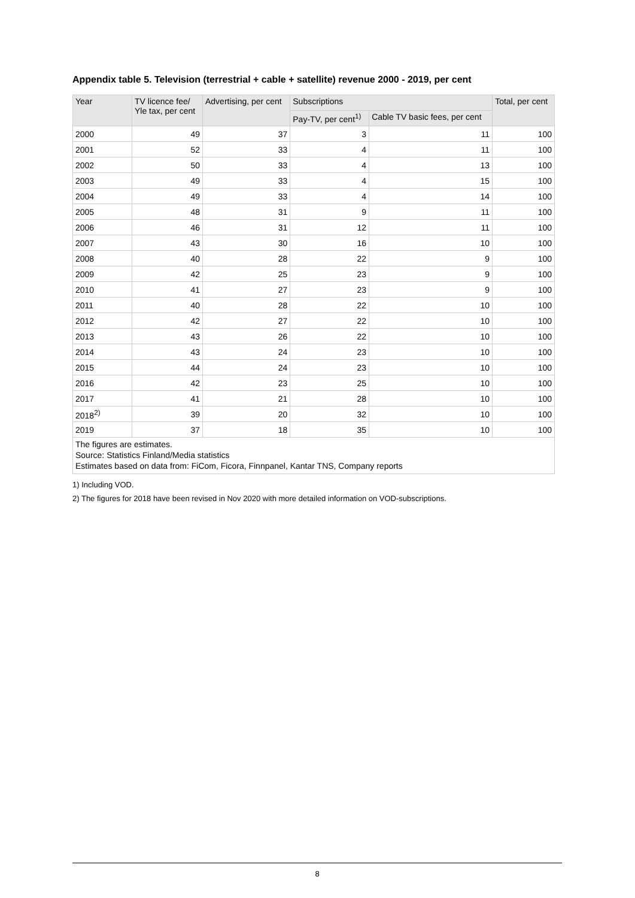Appendix table 5. Television (terrestrial + cable + satellite) revenue 2000 - 2019, per cent
| Year | TV licence fee/ Yle tax, per cent | Advertising, per cent | Subscriptions | | Total, per cent |
| --- | --- | --- | --- | --- | --- |
| | | | Pay-TV, per cent<sup>1)</sup> | Cable TV basic fees, per cent | |
| 2000 | 49 | 37 | 3 | 11 | 100 |
| 2001 | 52 | 33 | 4 | 11 | 100 |
| 2002 | 50 | 33 | 4 | 13 | 100 |
| 2003 | 49 | 33 | 4 | 15 | 100 |
| 2004 | 49 | 33 | 4 | 14 | 100 |
| 2005 | 48 | 31 | 9 | 11 | 100 |
| 2006 | 46 | 31 | 12 | 11 | 100 |
| 2007 | 43 | 30 | 16 | 10 | 100 |
| 2008 | 40 | 28 | 22 | 9 | 100 |
| 2009 | 42 | 25 | 23 | 9 | 100 |
| 2010 | 41 | 27 | 23 | 9 | 100 |
| 2011 | 40 | 28 | 22 | 10 | 100 |
| 2012 | 42 | 27 | 22 | 10 | 100 |
| 2013 | 43 | 26 | 22 | 10 | 100 |
| 2014 | 43 | 24 | 23 | 10 | 100 |
| 2015 | 44 | 24 | 23 | 10 | 100 |
| 2016 | 42 | 23 | 25 | 10 | 100 |
| 2017 | 41 | 21 | 28 | 10 | 100 |
| 2018<sup>2)</sup> | 39 | 20 | 32 | 10 | 100 |
| 2019 | 37 | 18 | 35 | 10 | 100 |
| The figures are estimates. Source: Statistics Finland/Media statistics Estimates based on data from: FiCom, Ficora, Finnpanel, Kantar TNS, Company reports | | | | | |
1) Including VOD.
2) The figures for 2018 have been revised in Nov 2020 with more detailed information on VOD-subscriptions.
8